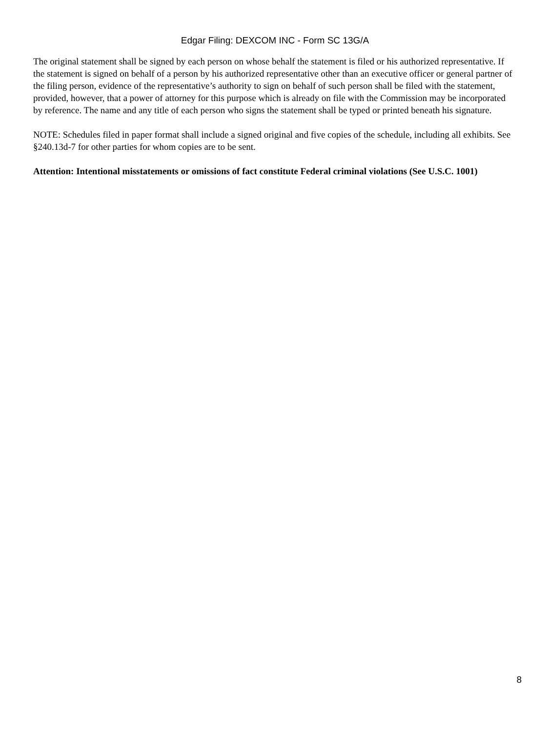Edgar Filing: DEXCOM INC - Form SC 13G/A
The original statement shall be signed by each person on whose behalf the statement is filed or his authorized representative. If the statement is signed on behalf of a person by his authorized representative other than an executive officer or general partner of the filing person, evidence of the representative’s authority to sign on behalf of such person shall be filed with the statement, provided, however, that a power of attorney for this purpose which is already on file with the Commission may be incorporated by reference. The name and any title of each person who signs the statement shall be typed or printed beneath his signature.
NOTE: Schedules filed in paper format shall include a signed original and five copies of the schedule, including all exhibits. See §240.13d-7 for other parties for whom copies are to be sent.
Attention: Intentional misstatements or omissions of fact constitute Federal criminal violations (See U.S.C. 1001)
8